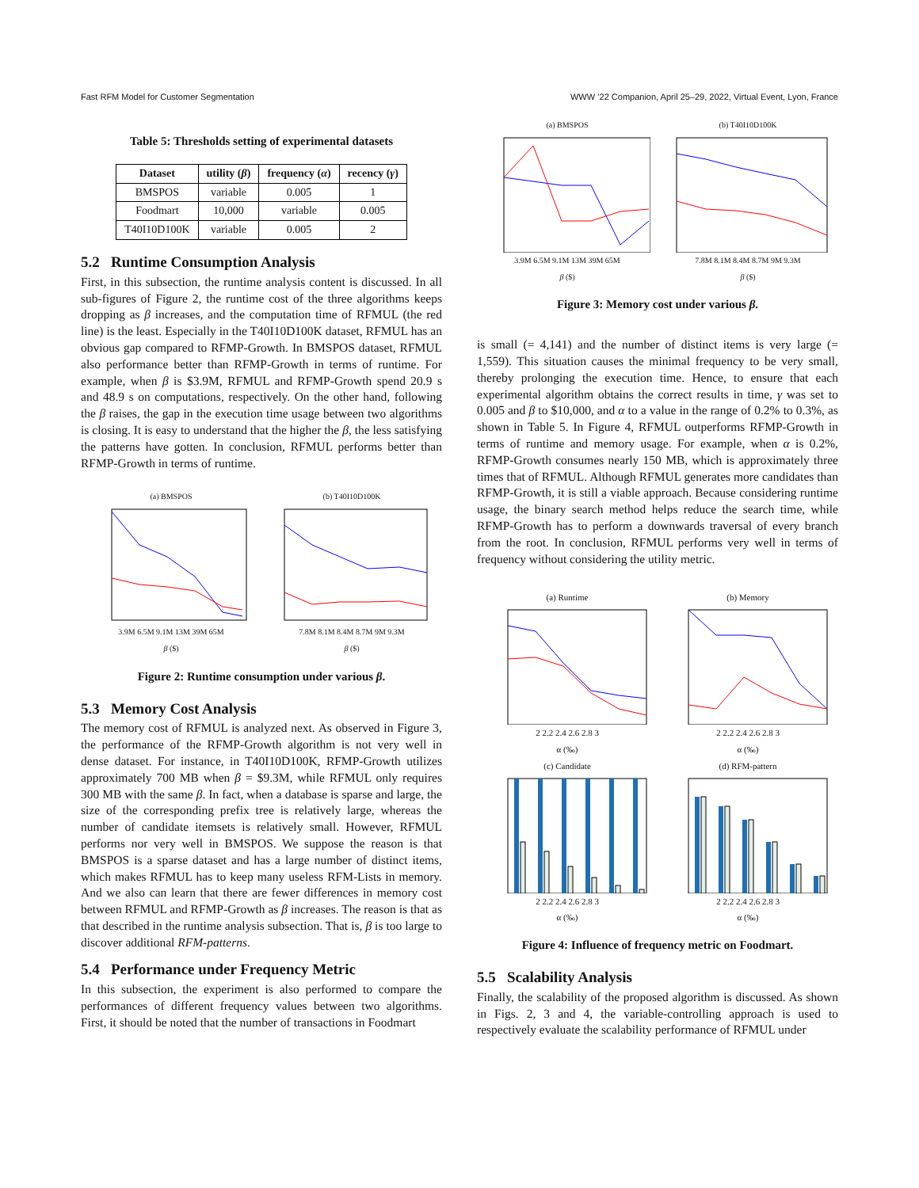Fast RFM Model for Customer Segmentation WWW ’22 Companion, April 25–29, 2022, Virtual Event, Lyon, France
Table 5: Thresholds setting of experimental datasets
| Dataset | utility ( β ) | frequency ( α ) | recency ( γ ) |
| --- | --- | --- | --- |
| BMSPOS | variable | 0.005 | 1 |
| Foodmart | 10,000 | variable | 0.005 |
| T40I10D100K | variable | 0.005 | 2 |
5.2 Runtime Consumption Analysis
First, in this subsection, the runtime analysis content is discussed. In all sub-figures of Figure 2, the runtime cost of the three algorithms keeps dropping as β increases, and the computation time of RFMUL (the red line) is the least. Especially in the T40I10D100K dataset, RFMUL has an obvious gap compared to RFMP-Growth. In BMSPOS dataset, RFMUL also performance better than RFMP-Growth in terms of runtime. For example, when β is $3.9M, RFMUL and RFMP-Growth spend 20.9 s and 48.9 s on computations, respectively. On the other hand, following the β raises, the gap in the execution time usage between two algorithms is closing. It is easy to understand that the higher the β, the less satisfying the patterns have gotten. In conclusion, RFMUL performs better than RFMP-Growth in terms of runtime.
(a) BMSPOS
3.9M 6.5M 9.1M 13M 39M 65M
β ($)
(b) T40I10D100K
7.8M 8.1M 8.4M 8.7M 9M 9.3M
β ($)
Figure 2: Runtime consumption under various β.
5.3 Memory Cost Analysis
The memory cost of RFMUL is analyzed next. As observed in Figure 3, the performance of the RFMP-Growth algorithm is not very well in dense dataset. For instance, in T40I10D100K, RFMP-Growth utilizes approximately 700 MB when β = $9.3M, while RFMUL only requires 300 MB with the same β. In fact, when a database is sparse and large, the size of the corresponding prefix tree is relatively large, whereas the number of candidate itemsets is relatively small. However, RFMUL performs nor very well in BMSPOS. We suppose the reason is that BMSPOS is a sparse dataset and has a large number of distinct items, which makes RFMUL has to keep many useless RFM-Lists in memory. And we also can learn that there are fewer differences in memory cost between RFMUL and RFMP-Growth as β increases. The reason is that as that described in the runtime analysis subsection. That is, β is too large to discover additional RFM-patterns.
5.4 Performance under Frequency Metric
In this subsection, the experiment is also performed to compare the performances of different frequency values between two algorithms. First, it should be noted that the number of transactions in Foodmart
(a) BMSPOS
3.9M 6.5M 9.1M 13M 39M 65M
β ($)
(b) T40I10D100K
7.8M 8.1M 8.4M 8.7M 9M 9.3M
β ($)
Figure 3: Memory cost under various β.
is small (= 4,141) and the number of distinct items is very large (= 1,559). This situation causes the minimal frequency to be very small, thereby prolonging the execution time. Hence, to ensure that each experimental algorithm obtains the correct results in time, γ was set to 0.005 and β to $10,000, and α to a value in the range of 0.2% to 0.3%, as shown in Table 5. In Figure 4, RFMUL outperforms RFMP-Growth in terms of runtime and memory usage. For example, when α is 0.2%, RFMP-Growth consumes nearly 150 MB, which is approximately three times that of RFMUL. Although RFMUL generates more candidates than RFMP-Growth, it is still a viable approach. Because considering runtime usage, the binary search method helps reduce the search time, while RFMP-Growth has to perform a downwards traversal of every branch from the root. In conclusion, RFMUL performs very well in terms of frequency without considering the utility metric.
(a) Runtime
2 2.2 2.4 2.6 2.8 3
α (‰)
(b) Memory
2 2.2 2.4 2.6 2.8 3
α (‰)
(c) Candidate
2 2.2 2.4 2.6 2.8 3
α (‰)
(d) RFM-pattern
2 2.2 2.4 2.6 2.8 3
α (‰)
Figure 4: Influence of frequency metric on Foodmart.
5.5 Scalability Analysis
Finally, the scalability of the proposed algorithm is discussed. As shown in Figs. 2, 3 and 4, the variable-controlling approach is used to respectively evaluate the scalability performance of RFMUL under